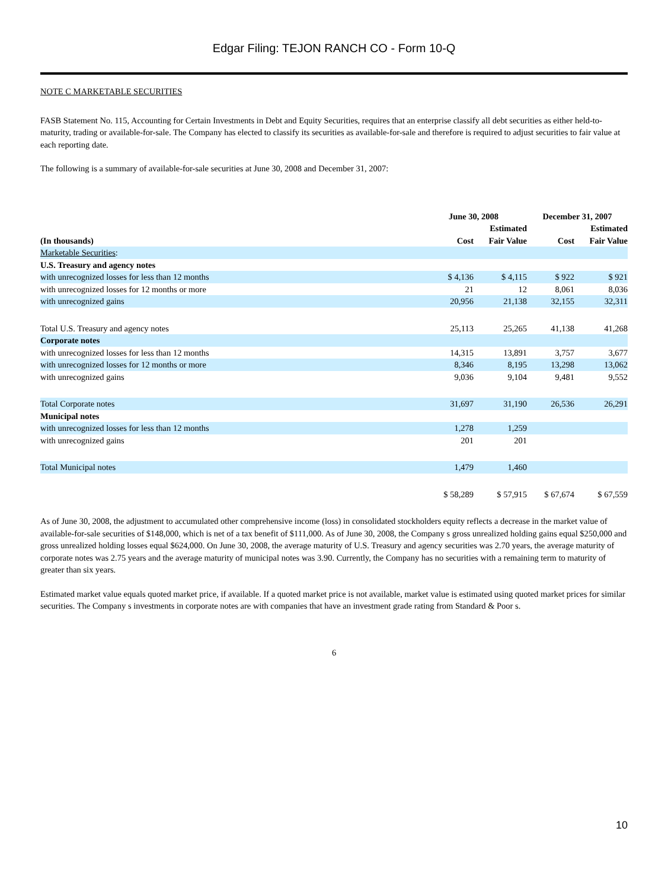Edgar Filing: TEJON RANCH CO - Form 10-Q
NOTE C MARKETABLE SECURITIES
FASB Statement No. 115, Accounting for Certain Investments in Debt and Equity Securities, requires that an enterprise classify all debt securities as either held-to-maturity, trading or available-for-sale. The Company has elected to classify its securities as available-for-sale and therefore is required to adjust securities to fair value at each reporting date.
The following is a summary of available-for-sale securities at June 30, 2008 and December 31, 2007:
| | June 30, 2008 | | December 31, 2007 | |
| --- | --- | --- | --- | --- |
| (In thousands) | Cost | Estimated Fair Value | Cost | Estimated Fair Value |
| Marketable Securities : | | | | |
| U.S. Treasury and agency notes | | | | |
| with unrecognized losses for less than 12 months | $ 4,136 | $ 4,115 | $ 922 | $ 921 |
| with unrecognized losses for 12 months or more | 21 | 12 | 8,061 | 8,036 |
| with unrecognized gains | 20,956 | 21,138 | 32,155 | 32,311 |
| Total U.S. Treasury and agency notes | 25,113 | 25,265 | 41,138 | 41,268 |
| Corporate notes | | | | |
| with unrecognized losses for less than 12 months | 14,315 | 13,891 | 3,757 | 3,677 |
| with unrecognized losses for 12 months or more | 8,346 | 8,195 | 13,298 | 13,062 |
| with unrecognized gains | 9,036 | 9,104 | 9,481 | 9,552 |
| Total Corporate notes | 31,697 | 31,190 | 26,536 | 26,291 |
| Municipal notes | | | | |
| with unrecognized losses for less than 12 months | 1,278 | 1,259 | | |
| with unrecognized gains | 201 | 201 | | |
| Total Municipal notes | 1,479 | 1,460 | | |
| | $ 58,289 | $ 57,915 | $ 67,674 | $ 67,559 |
As of June 30, 2008, the adjustment to accumulated other comprehensive income (loss) in consolidated stockholders equity reflects a decrease in the market value of available-for-sale securities of $148,000, which is net of a tax benefit of $111,000. As of June 30, 2008, the Company s gross unrealized holding gains equal $250,000 and gross unrealized holding losses equal $624,000. On June 30, 2008, the average maturity of U.S. Treasury and agency securities was 2.70 years, the average maturity of corporate notes was 2.75 years and the average maturity of municipal notes was 3.90. Currently, the Company has no securities with a remaining term to maturity of greater than six years.
Estimated market value equals quoted market price, if available. If a quoted market price is not available, market value is estimated using quoted market prices for similar securities. The Company s investments in corporate notes are with companies that have an investment grade rating from Standard & Poor s.
6
10